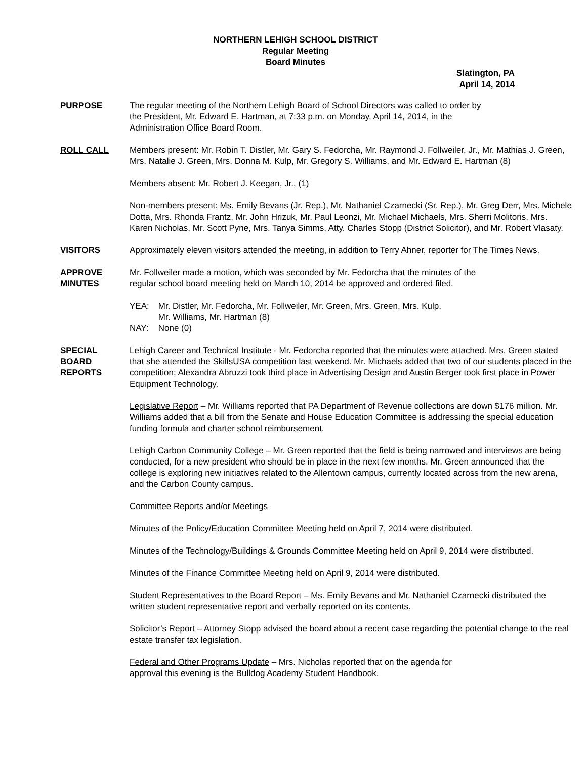NORTHERN LEHIGH SCHOOL DISTRICT
Regular Meeting
Board Minutes
Slatington, PA
April 14, 2014
PURPOSE The regular meeting of the Northern Lehigh Board of School Directors was called to order by
the President, Mr. Edward E. Hartman, at 7:33 p.m. on Monday, April 14, 2014, in the
Administration Office Board Room.
ROLL CALL Members present: Mr. Robin T. Distler, Mr. Gary S. Fedorcha, Mr. Raymond J. Follweiler, Jr., Mr. Mathias J. Green, Mrs. Natalie J. Green, Mrs. Donna M. Kulp, Mr. Gregory S. Williams, and Mr. Edward E. Hartman (8)
Members absent: Mr. Robert J. Keegan, Jr., (1)
Non-members present: Ms. Emily Bevans (Jr. Rep.), Mr. Nathaniel Czarnecki (Sr. Rep.), Mr. Greg Derr, Mrs. Michele Dotta, Mrs. Rhonda Frantz, Mr. John Hrizuk, Mr. Paul Leonzi, Mr. Michael Michaels, Mrs. Sherri Molitoris, Mrs. Karen Nicholas, Mr. Scott Pyne, Mrs. Tanya Simms, Atty. Charles Stopp (District Solicitor), and Mr. Robert Vlasaty.
VISITORS Approximately eleven visitors attended the meeting, in addition to Terry Ahner, reporter for The Times News.
APPROVE
MINUTES
Mr. Follweiler made a motion, which was seconded by Mr. Fedorcha that the minutes of the
regular school board meeting held on March 10, 2014 be approved and ordered filed.
| YEA: | Mr. Distler, Mr. Fedorcha, Mr. Follweiler, Mr. Green, Mrs. Green, Mrs. Kulp, Mr. Williams, Mr. Hartman (8) |
| NAY: | None (0) |
SPECIAL
BOARD
REPORTS
Lehigh Career and Technical Institute - Mr. Fedorcha reported that the minutes were attached. Mrs. Green stated that she attended the SkillsUSA competition last weekend. Mr. Michaels added that two of our students placed in the competition; Alexandra Abruzzi took third place in Advertising Design and Austin Berger took first place in Power Equipment Technology.
Legislative Report – Mr. Williams reported that PA Department of Revenue collections are down $176 million. Mr. Williams added that a bill from the Senate and House Education Committee is addressing the special education funding formula and charter school reimbursement.
Lehigh Carbon Community College – Mr. Green reported that the field is being narrowed and interviews are being conducted, for a new president who should be in place in the next few months. Mr. Green announced that the college is exploring new initiatives related to the Allentown campus, currently located across from the new arena, and the Carbon County campus.
Committee Reports and/or Meetings
Minutes of the Policy/Education Committee Meeting held on April 7, 2014 were distributed.
Minutes of the Technology/Buildings & Grounds Committee Meeting held on April 9, 2014 were distributed.
Minutes of the Finance Committee Meeting held on April 9, 2014 were distributed.
Student Representatives to the Board Report – Ms. Emily Bevans and Mr. Nathaniel Czarnecki distributed the written student representative report and verbally reported on its contents.
Solicitor’s Report – Attorney Stopp advised the board about a recent case regarding the potential change to the real estate transfer tax legislation.
Federal and Other Programs Update – Mrs. Nicholas reported that on the agenda for
approval this evening is the Bulldog Academy Student Handbook.